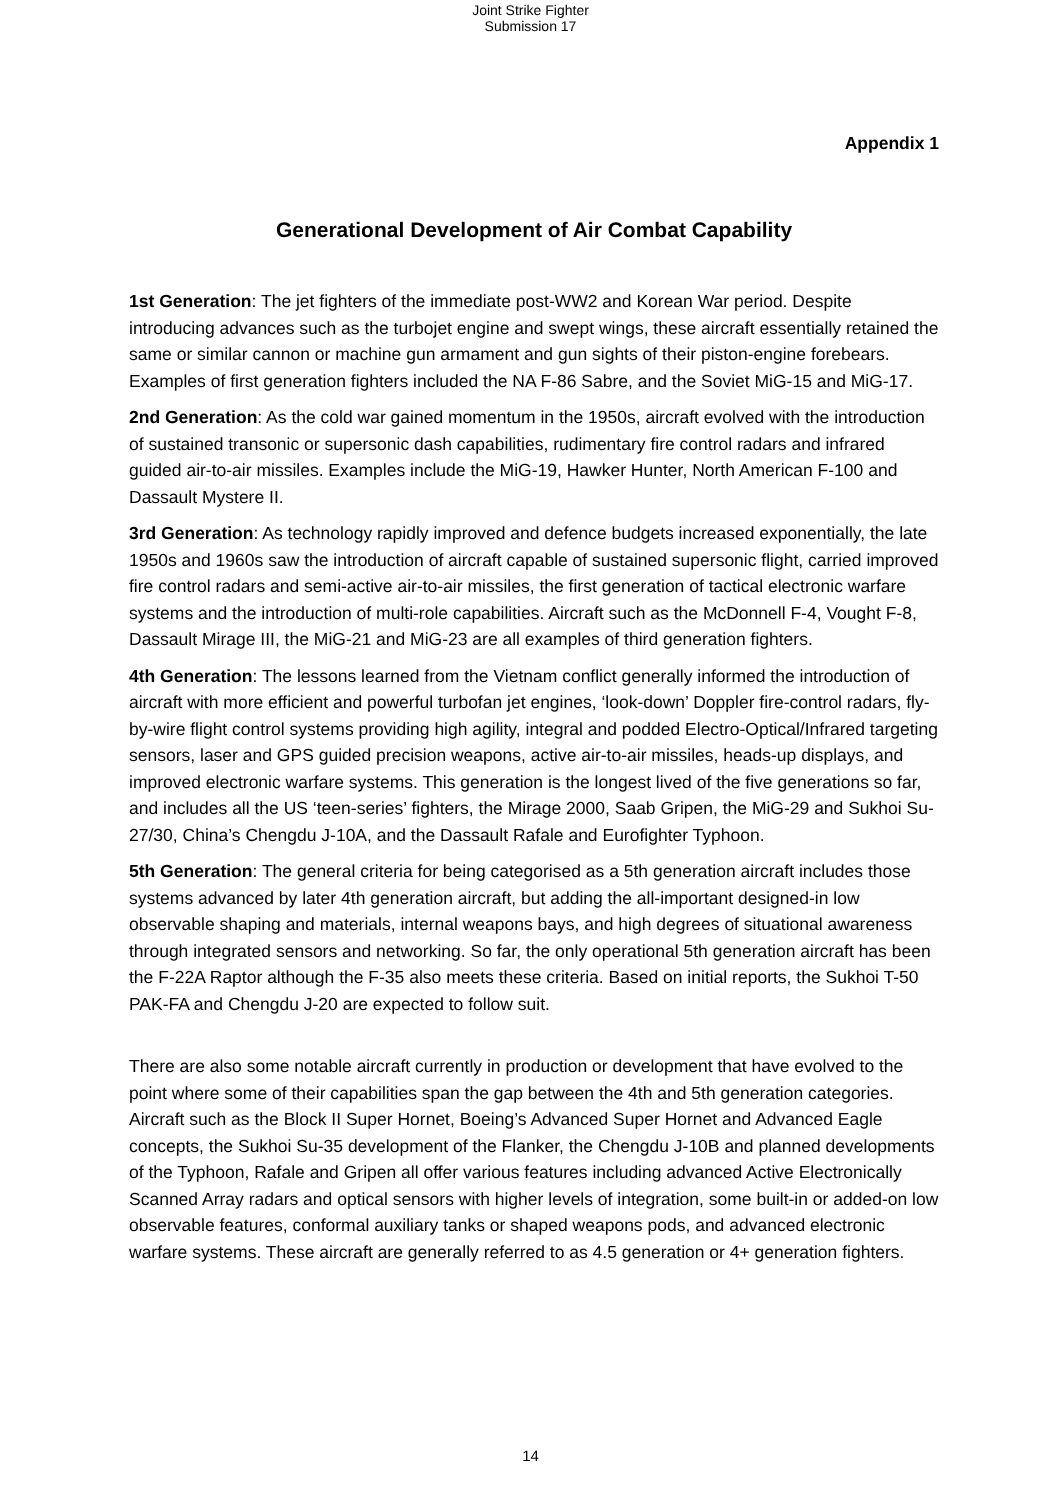Joint Strike Fighter
Submission 17
Appendix 1
Generational Development of Air Combat Capability
1st Generation: The jet fighters of the immediate post-WW2 and Korean War period. Despite introducing advances such as the turbojet engine and swept wings, these aircraft essentially retained the same or similar cannon or machine gun armament and gun sights of their piston-engine forebears. Examples of first generation fighters included the NA F-86 Sabre, and the Soviet MiG-15 and MiG-17.
2nd Generation: As the cold war gained momentum in the 1950s, aircraft evolved with the introduction of sustained transonic or supersonic dash capabilities, rudimentary fire control radars and infrared guided air-to-air missiles. Examples include the MiG-19, Hawker Hunter, North American F-100 and Dassault Mystere II.
3rd Generation: As technology rapidly improved and defence budgets increased exponentially, the late 1950s and 1960s saw the introduction of aircraft capable of sustained supersonic flight, carried improved fire control radars and semi-active air-to-air missiles, the first generation of tactical electronic warfare systems and the introduction of multi-role capabilities. Aircraft such as the McDonnell F-4, Vought F-8, Dassault Mirage III, the MiG-21 and MiG-23 are all examples of third generation fighters.
4th Generation: The lessons learned from the Vietnam conflict generally informed the introduction of aircraft with more efficient and powerful turbofan jet engines, ‘look-down’ Doppler fire-control radars, fly-by-wire flight control systems providing high agility, integral and podded Electro-Optical/Infrared targeting sensors, laser and GPS guided precision weapons, active air-to-air missiles, heads-up displays, and improved electronic warfare systems. This generation is the longest lived of the five generations so far, and includes all the US ‘teen-series’ fighters, the Mirage 2000, Saab Gripen, the MiG-29 and Sukhoi Su-27/30, China’s Chengdu J-10A, and the Dassault Rafale and Eurofighter Typhoon.
5th Generation: The general criteria for being categorised as a 5th generation aircraft includes those systems advanced by later 4th generation aircraft, but adding the all-important designed-in low observable shaping and materials, internal weapons bays, and high degrees of situational awareness through integrated sensors and networking. So far, the only operational 5th generation aircraft has been the F-22A Raptor although the F-35 also meets these criteria. Based on initial reports, the Sukhoi T-50 PAK-FA and Chengdu J-20 are expected to follow suit.
There are also some notable aircraft currently in production or development that have evolved to the point where some of their capabilities span the gap between the 4th and 5th generation categories. Aircraft such as the Block II Super Hornet, Boeing’s Advanced Super Hornet and Advanced Eagle concepts, the Sukhoi Su-35 development of the Flanker, the Chengdu J-10B and planned developments of the Typhoon, Rafale and Gripen all offer various features including advanced Active Electronically Scanned Array radars and optical sensors with higher levels of integration, some built-in or added-on low observable features, conformal auxiliary tanks or shaped weapons pods, and advanced electronic warfare systems. These aircraft are generally referred to as 4.5 generation or 4+ generation fighters.
14